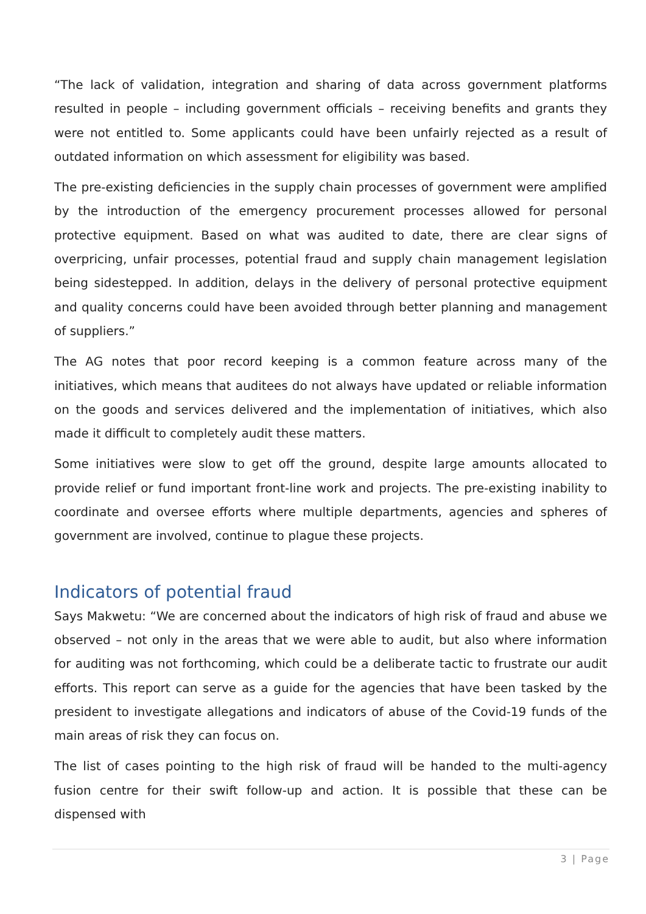“The lack of validation, integration and sharing of data across government platforms resulted in people – including government officials – receiving benefits and grants they were not entitled to. Some applicants could have been unfairly rejected as a result of outdated information on which assessment for eligibility was based.
The pre-existing deficiencies in the supply chain processes of government were amplified by the introduction of the emergency procurement processes allowed for personal protective equipment. Based on what was audited to date, there are clear signs of overpricing, unfair processes, potential fraud and supply chain management legislation being sidestepped. In addition, delays in the delivery of personal protective equipment and quality concerns could have been avoided through better planning and management of suppliers.”
The AG notes that poor record keeping is a common feature across many of the initiatives, which means that auditees do not always have updated or reliable information on the goods and services delivered and the implementation of initiatives, which also made it difficult to completely audit these matters.
Some initiatives were slow to get off the ground, despite large amounts allocated to provide relief or fund important front-line work and projects. The pre-existing inability to coordinate and oversee efforts where multiple departments, agencies and spheres of government are involved, continue to plague these projects.
Indicators of potential fraud
Says Makwetu: “We are concerned about the indicators of high risk of fraud and abuse we observed – not only in the areas that we were able to audit, but also where information for auditing was not forthcoming, which could be a deliberate tactic to frustrate our audit efforts. This report can serve as a guide for the agencies that have been tasked by the president to investigate allegations and indicators of abuse of the Covid-19 funds of the main areas of risk they can focus on.
The list of cases pointing to the high risk of fraud will be handed to the multi-agency fusion centre for their swift follow-up and action. It is possible that these can be dispensed with
3 | Page